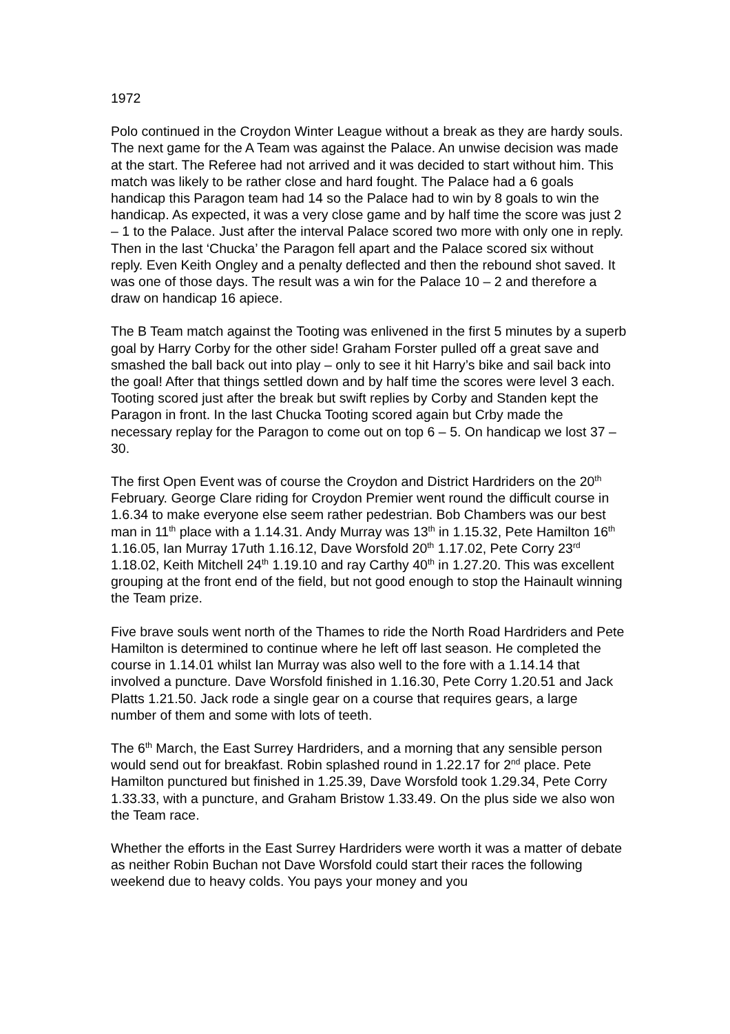1972
Polo continued in the Croydon Winter League without a break as they are hardy souls. The next game for the A Team was against the Palace. An unwise decision was made at the start. The Referee had not arrived and it was decided to start without him. This match was likely to be rather close and hard fought. The Palace had a 6 goals handicap this Paragon team had 14 so the Palace had to win by 8 goals to win the handicap. As expected, it was a very close game and by half time the score was just 2 – 1 to the Palace. Just after the interval Palace scored two more with only one in reply. Then in the last ‘Chucka’ the Paragon fell apart and the Palace scored six without reply. Even Keith Ongley and a penalty deflected and then the rebound shot saved. It was one of those days. The result was a win for the Palace 10 – 2 and therefore a draw on handicap 16 apiece.
The B Team match against the Tooting was enlivened in the first 5 minutes by a superb goal by Harry Corby for the other side! Graham Forster pulled off a great save and smashed the ball back out into play – only to see it hit Harry’s bike and sail back into the goal! After that things settled down and by half time the scores were level 3 each. Tooting scored just after the break but swift replies by Corby and Standen kept the Paragon in front. In the last Chucka Tooting scored again but Crby made the necessary replay for the Paragon to come out on top 6 – 5. On handicap we lost 37 –30.
The first Open Event was of course the Croydon and District Hardriders on the 20<sup>th</sup> February. George Clare riding for Croydon Premier went round the difficult course in 1.6.34 to make everyone else seem rather pedestrian. Bob Chambers was our best man in 11<sup>th</sup> place with a 1.14.31. Andy Murray was 13<sup>th</sup> in 1.15.32, Pete Hamilton 16<sup>th</sup> 1.16.05, Ian Murray 17uth 1.16.12, Dave Worsfold 20<sup>th</sup> 1.17.02, Pete Corry 23<sup>rd</sup> 1.18.02, Keith Mitchell 24<sup>th</sup> 1.19.10 and ray Carthy 40<sup>th</sup> in 1.27.20. This was excellent grouping at the front end of the field, but not good enough to stop the Hainault winning the Team prize.
Five brave souls went north of the Thames to ride the North Road Hardriders and Pete Hamilton is determined to continue where he left off last season. He completed the course in 1.14.01 whilst Ian Murray was also well to the fore with a 1.14.14 that involved a puncture. Dave Worsfold finished in 1.16.30, Pete Corry 1.20.51 and Jack Platts 1.21.50. Jack rode a single gear on a course that requires gears, a large number of them and some with lots of teeth.
The 6<sup>th</sup> March, the East Surrey Hardriders, and a morning that any sensible person would send out for breakfast. Robin splashed round in 1.22.17 for 2<sup>nd</sup> place. Pete Hamilton punctured but finished in 1.25.39, Dave Worsfold took 1.29.34, Pete Corry 1.33.33, with a puncture, and Graham Bristow 1.33.49. On the plus side we also won the Team race.
Whether the efforts in the East Surrey Hardriders were worth it was a matter of debate as neither Robin Buchan not Dave Worsfold could start their races the following weekend due to heavy colds. You pays your money and you